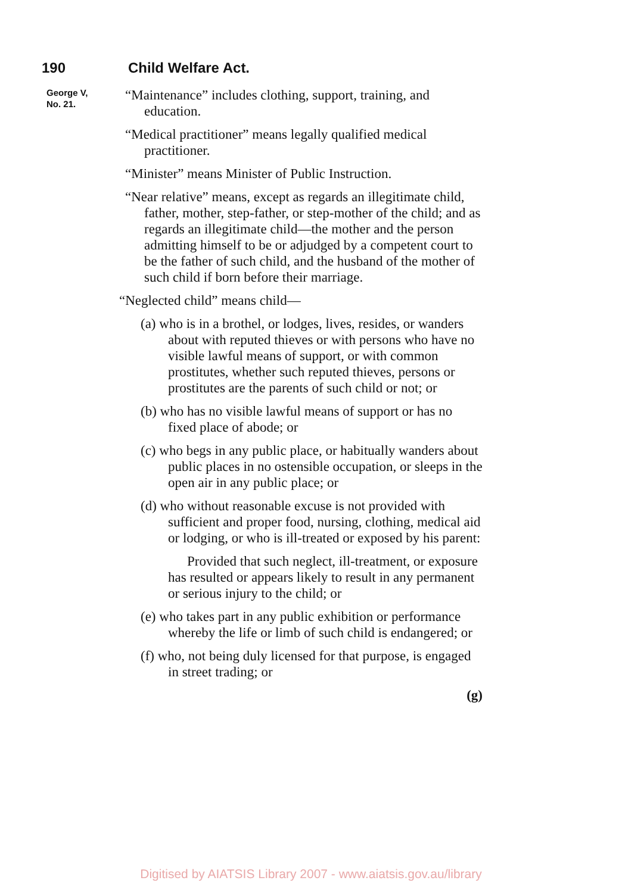190 Child Welfare Act.
George V,
No. 21.
“Maintenance” includes clothing, support, training, and education.
“Medical practitioner” means legally qualified medical practitioner.
“Minister” means Minister of Public Instruction.
“Near relative” means, except as regards an illegitimate child, father, mother, step-father, or step-mother of the child; and as regards an illegitimate child—the mother and the person admitting himself to be or adjudged by a competent court to be the father of such child, and the husband of the mother of such child if born before their marriage.
“Neglected child” means child—
(a) who is in a brothel, or lodges, lives, resides, or wanders about with reputed thieves or with persons who have no visible lawful means of support, or with common prostitutes, whether such reputed thieves, persons or prostitutes are the parents of such child or not; or
(b) who has no visible lawful means of support or has no fixed place of abode; or
(c) who begs in any public place, or habitually wanders about public places in no ostensible occupation, or sleeps in the open air in any public place; or
(d) who without reasonable excuse is not provided with sufficient and proper food, nursing, clothing, medical aid or lodging, or who is ill-treated or exposed by his parent:
Provided that such neglect, ill-treatment, or exposure has resulted or appears likely to result in any permanent or serious injury to the child; or
(e) who takes part in any public exhibition or performance whereby the life or limb of such child is endangered; or
(f) who, not being duly licensed for that purpose, is engaged in street trading; or
(g)
Digitised by AIATSIS Library 2007 - www.aiatsis.gov.au/library